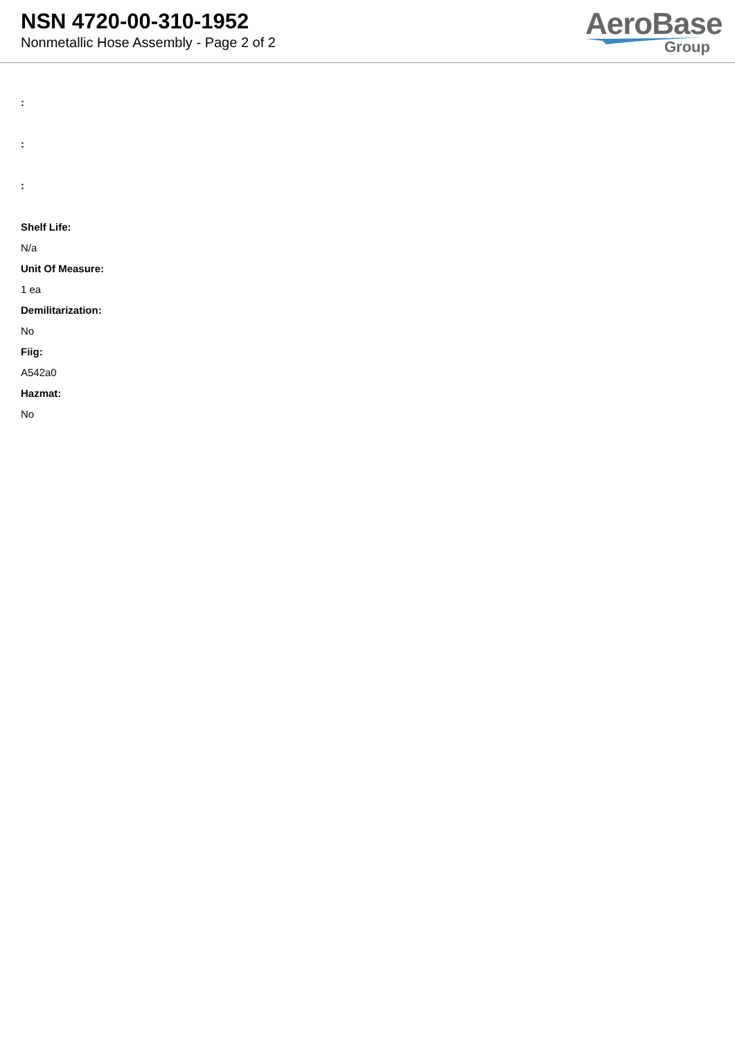NSN 4720-00-310-1952
Nonmetallic Hose Assembly - Page 2 of 2
AeroBase
Group
:
:
:
Shelf Life:
N/a
Unit Of Measure:
1 ea
Demilitarization:
No
Fiig:
A542a0
Hazmat:
No